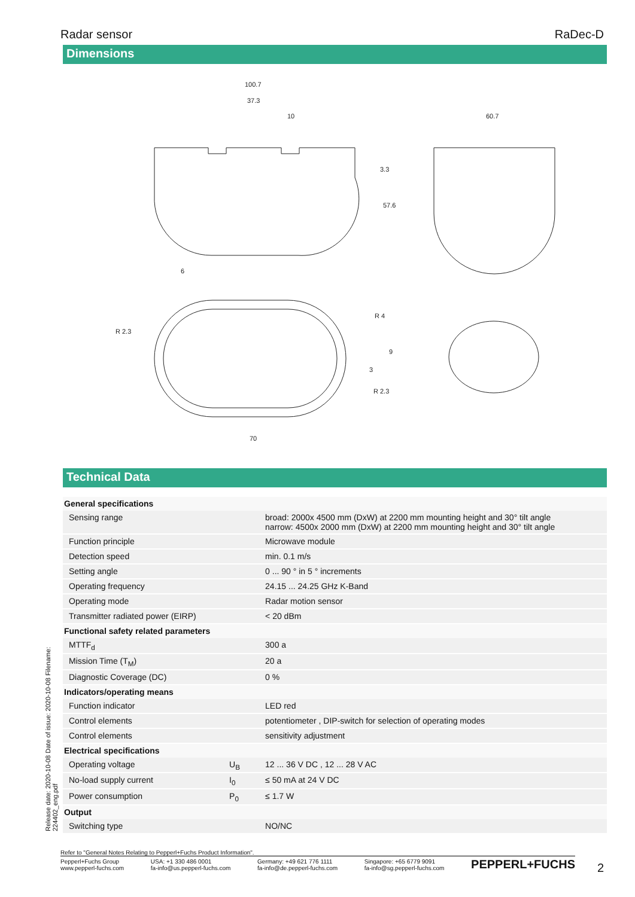Radar sensor RaDec-D
Dimensions
100.7
37.3
10
60.7
6
R 2.3
R 4
R 2.3
70
3.3
57.6
9
3
Technical Data
| General specifications | | |
| Sensing range | | broad: 2000x 4500 mm (DxW) at 2200 mm mounting height and 30° tilt angle narrow: 4500x 2000 mm (DxW) at 2200 mm mounting height and 30° tilt angle |
| Function principle | | Microwave module |
| Detection speed | | min. 0.1 m/s |
| Setting angle | | 0 ... 90 ° in 5 ° increments |
| Operating frequency | | 24.15 ... 24.25 GHz K-Band |
| Operating mode | | Radar motion sensor |
| Transmitter radiated power (EIRP) | | < 20 dBm |
| Functional safety related parameters | | |
| MTTF<sub>d</sub> | | 300 a |
| Mission Time (T<sub>M</sub>) | | 20 a |
| Diagnostic Coverage (DC) | | 0 % |
| Indicators/operating means | | |
| Function indicator | | LED red |
| Control elements | | potentiometer , DIP-switch for selection of operating modes |
| Control elements | | sensitivity adjustment |
| Electrical specifications | | |
| Operating voltage | U<sub>B</sub> | 12 ... 36 V DC , 12 ... 28 V AC |
| No-load supply current | I<sub>0</sub> | ≤ 50 mA at 24 V DC |
| Power consumption | P<sub>0</sub> | ≤ 1.7 W |
| Output | | |
| Switching type | | NO/NC |
Release date: 2020-10-08 Date of issue: 2020-10-08 Filename: 224402_eng.pdf
Refer to "General Notes Relating to Pepperl+Fuchs Product Information".
Pepperl+Fuchs Group
www.pepperl-fuchs.com
USA: +1 330 486 0001
fa-info@us.pepperl-fuchs.com
Germany: +49 621 776 1111
fa-info@de.pepperl-fuchs.com
Singapore: +65 6779 9091
fa-info@sg.pepperl-fuchs.com
PEPPERL+FUCHS
2